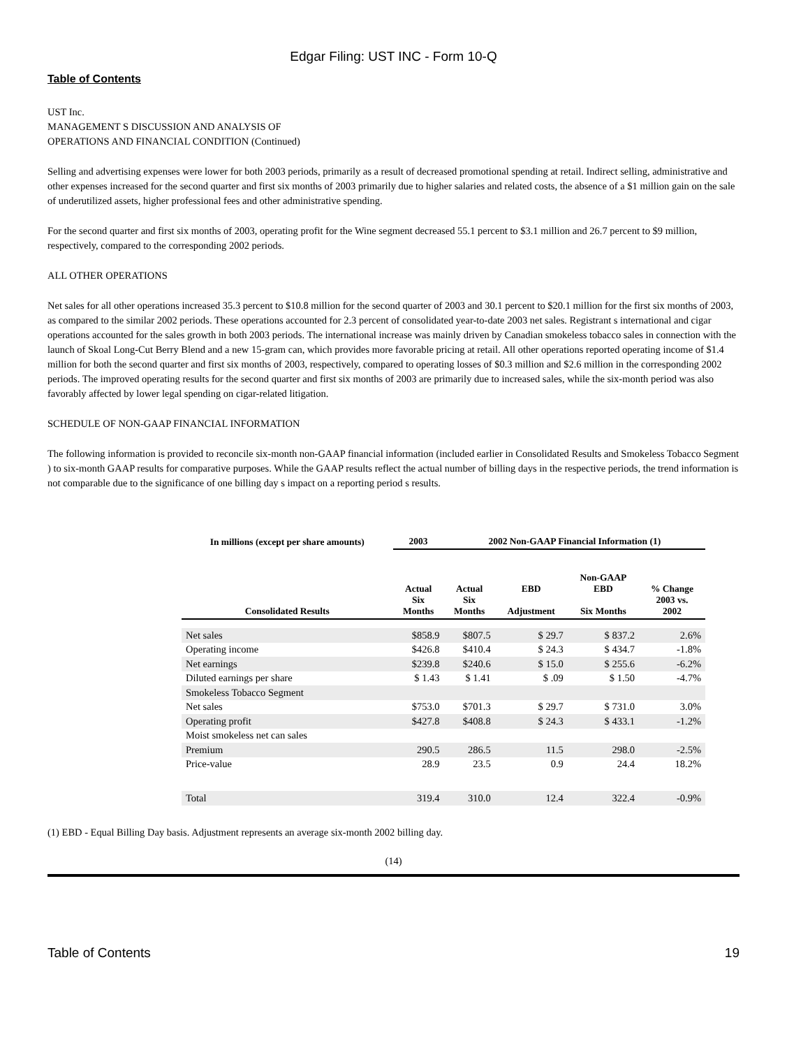Edgar Filing: UST INC - Form 10-Q
Table of Contents
UST Inc.
MANAGEMENT S DISCUSSION AND ANALYSIS OF
OPERATIONS AND FINANCIAL CONDITION (Continued)
Selling and advertising expenses were lower for both 2003 periods, primarily as a result of decreased promotional spending at retail. Indirect selling, administrative and other expenses increased for the second quarter and first six months of 2003 primarily due to higher salaries and related costs, the absence of a $1 million gain on the sale of underutilized assets, higher professional fees and other administrative spending.
For the second quarter and first six months of 2003, operating profit for the Wine segment decreased 55.1 percent to $3.1 million and 26.7 percent to $9 million, respectively, compared to the corresponding 2002 periods.
ALL OTHER OPERATIONS
Net sales for all other operations increased 35.3 percent to $10.8 million for the second quarter of 2003 and 30.1 percent to $20.1 million for the first six months of 2003, as compared to the similar 2002 periods. These operations accounted for 2.3 percent of consolidated year-to-date 2003 net sales. Registrant s international and cigar operations accounted for the sales growth in both 2003 periods. The international increase was mainly driven by Canadian smokeless tobacco sales in connection with the launch of Skoal Long-Cut Berry Blend and a new 15-gram can, which provides more favorable pricing at retail. All other operations reported operating income of $1.4 million for both the second quarter and first six months of 2003, respectively, compared to operating losses of $0.3 million and $2.6 million in the corresponding 2002 periods. The improved operating results for the second quarter and first six months of 2003 are primarily due to increased sales, while the six-month period was also favorably affected by lower legal spending on cigar-related litigation.
SCHEDULE OF NON-GAAP FINANCIAL INFORMATION
The following information is provided to reconcile six-month non-GAAP financial information (included earlier in Consolidated Results and Smokeless Tobacco Segment ) to six-month GAAP results for comparative purposes. While the GAAP results reflect the actual number of billing days in the respective periods, the trend information is not comparable due to the significance of one billing day s impact on a reporting period s results.
| In millions (except per share amounts) | 2003 | 2002 Non-GAAP Financial Information (1) | | | |
| --- | --- | --- | --- | --- | --- |
| Consolidated Results | Actual Six Months | Actual Six Months | EBD Adjustment | Non-GAAP EBD Six Months | % Change 2003 vs. 2002 |
| Net sales | $858.9 | $807.5 | $ 29.7 | $ 837.2 | 2.6% |
| Operating income | $426.8 | $410.4 | $ 24.3 | $ 434.7 | -1.8% |
| Net earnings | $239.8 | $240.6 | $ 15.0 | $ 255.6 | -6.2% |
| Diluted earnings per share | $ 1.43 | $ 1.41 | $ .09 | $ 1.50 | -4.7% |
| Smokeless Tobacco Segment | | | | | |
| Net sales | $753.0 | $701.3 | $ 29.7 | $ 731.0 | 3.0% |
| Operating profit | $427.8 | $408.8 | $ 24.3 | $ 433.1 | -1.2% |
| Moist smokeless net can sales | | | | | |
| Premium | 290.5 | 286.5 | 11.5 | 298.0 | -2.5% |
| Price-value | 28.9 | 23.5 | 0.9 | 24.4 | 18.2% |
| Total | 319.4 | 310.0 | 12.4 | 322.4 | -0.9% |
(1) EBD - Equal Billing Day basis. Adjustment represents an average six-month 2002 billing day.
(14)
Table of Contents 19